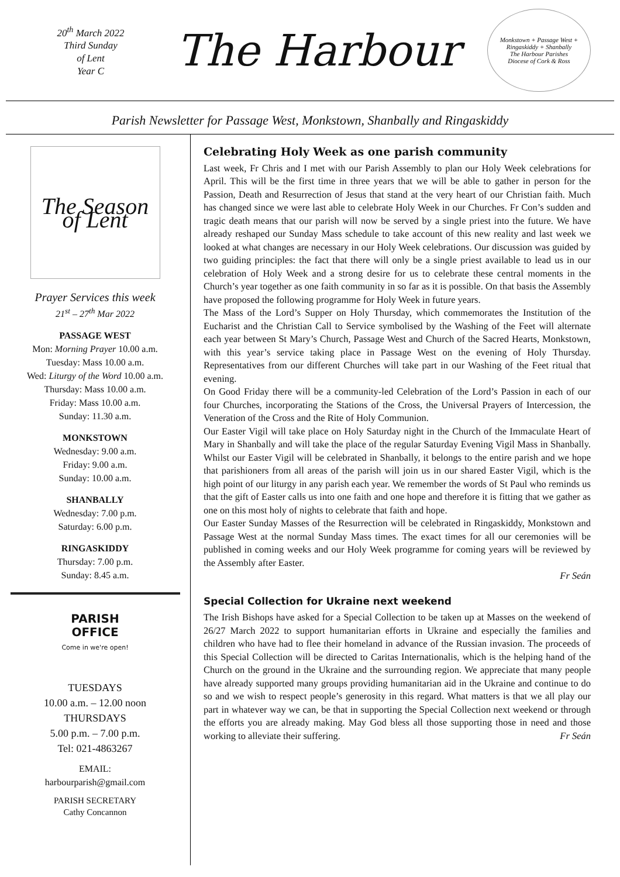20<sup>th</sup> March 2022
Third Sunday
of Lent
Year C
The Harbour
Monkstown + Passage West + Ringaskiddy + Shanbally
The Harbour Parishes
Diocese of Cork & Ross
Parish Newsletter for Passage West, Monkstown, Shanbally and Ringaskiddy
The Season of Lent
Prayer Services this week
21<sup>st</sup> – 27<sup>th</sup> Mar 2022
PASSAGE WEST
Mon: Morning Prayer 10.00 a.m.
Tuesday: Mass 10.00 a.m.
Wed: Liturgy of the Word 10.00 a.m.
Thursday: Mass 10.00 a.m.
Friday: Mass 10.00 a.m.
Sunday: 11.30 a.m.
MONKSTOWN
Wednesday: 9.00 a.m.
Friday: 9.00 a.m.
Sunday: 10.00 a.m.
SHANBALLY
Wednesday: 7.00 p.m.
Saturday: 6.00 p.m.
RINGASKIDDY
Thursday: 7.00 p.m.
Sunday: 8.45 a.m.
PARISH
OFFICE
Come in we're open!
TUESDAYS
10.00 a.m. – 12.00 noon
THURSDAYS
5.00 p.m. – 7.00 p.m.
Tel: 021-4863267
EMAIL:
harbourparish@gmail.com
PARISH SECRETARY
Cathy Concannon
Celebrating Holy Week as one parish community
Last week, Fr Chris and I met with our Parish Assembly to plan our Holy Week celebrations for April. This will be the first time in three years that we will be able to gather in person for the Passion, Death and Resurrection of Jesus that stand at the very heart of our Christian faith. Much has changed since we were last able to celebrate Holy Week in our Churches. Fr Con’s sudden and tragic death means that our parish will now be served by a single priest into the future. We have already reshaped our Sunday Mass schedule to take account of this new reality and last week we looked at what changes are necessary in our Holy Week celebrations. Our discussion was guided by two guiding principles: the fact that there will only be a single priest available to lead us in our celebration of Holy Week and a strong desire for us to celebrate these central moments in the Church’s year together as one faith community in so far as it is possible. On that basis the Assembly have proposed the following programme for Holy Week in future years.
The Mass of the Lord’s Supper on Holy Thursday, which commemorates the Institution of the Eucharist and the Christian Call to Service symbolised by the Washing of the Feet will alternate each year between St Mary’s Church, Passage West and Church of the Sacred Hearts, Monkstown, with this year’s service taking place in Passage West on the evening of Holy Thursday. Representatives from our different Churches will take part in our Washing of the Feet ritual that evening.
On Good Friday there will be a community-led Celebration of the Lord’s Passion in each of our four Churches, incorporating the Stations of the Cross, the Universal Prayers of Intercession, the Veneration of the Cross and the Rite of Holy Communion.
Our Easter Vigil will take place on Holy Saturday night in the Church of the Immaculate Heart of Mary in Shanbally and will take the place of the regular Saturday Evening Vigil Mass in Shanbally. Whilst our Easter Vigil will be celebrated in Shanbally, it belongs to the entire parish and we hope that parishioners from all areas of the parish will join us in our shared Easter Vigil, which is the high point of our liturgy in any parish each year. We remember the words of St Paul who reminds us that the gift of Easter calls us into one faith and one hope and therefore it is fitting that we gather as one on this most holy of nights to celebrate that faith and hope.
Our Easter Sunday Masses of the Resurrection will be celebrated in Ringaskiddy, Monkstown and Passage West at the normal Sunday Mass times. The exact times for all our ceremonies will be published in coming weeks and our Holy Week programme for coming years will be reviewed by the Assembly after Easter.
Fr Seán
Special Collection for Ukraine next weekend
The Irish Bishops have asked for a Special Collection to be taken up at Masses on the weekend of 26/27 March 2022 to support humanitarian efforts in Ukraine and especially the families and children who have had to flee their homeland in advance of the Russian invasion. The proceeds of this Special Collection will be directed to Caritas Internationalis, which is the helping hand of the Church on the ground in the Ukraine and the surrounding region. We appreciate that many people have already supported many groups providing humanitarian aid in the Ukraine and continue to do so and we wish to respect people’s generosity in this regard. What matters is that we all play our part in whatever way we can, be that in supporting the Special Collection next weekend or through the efforts you are already making. May God bless all those supporting those in need and those working to alleviate their suffering. Fr Seán